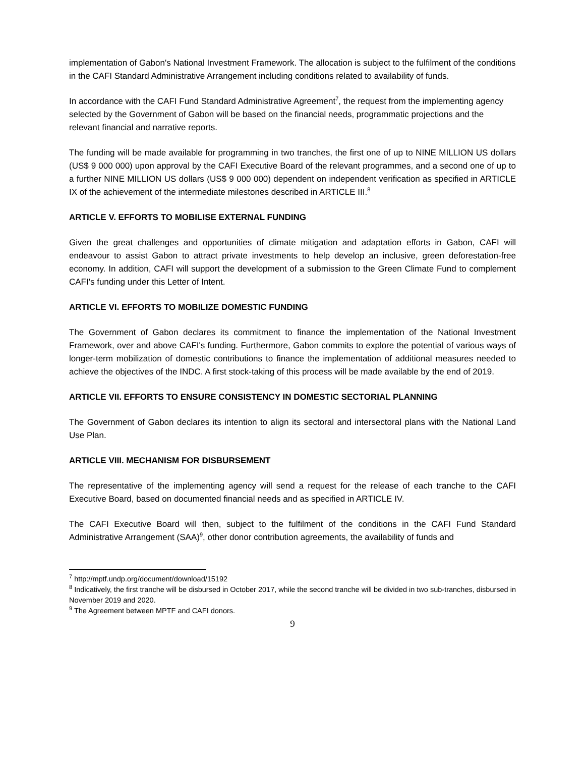implementation of Gabon's National Investment Framework. The allocation is subject to the fulfilment of the conditions in the CAFI Standard Administrative Arrangement including conditions related to availability of funds.
In accordance with the CAFI Fund Standard Administrative Agreement<sup>7</sup>, the request from the implementing agency selected by the Government of Gabon will be based on the financial needs, programmatic projections and the relevant financial and narrative reports.
The funding will be made available for programming in two tranches, the first one of up to NINE MILLION US dollars (US$ 9 000 000) upon approval by the CAFI Executive Board of the relevant programmes, and a second one of up to a further NINE MILLION US dollars (US$ 9 000 000) dependent on independent verification as specified in ARTICLE IX of the achievement of the intermediate milestones described in ARTICLE III.<sup>8</sup>
ARTICLE V. EFFORTS TO MOBILISE EXTERNAL FUNDING
Given the great challenges and opportunities of climate mitigation and adaptation efforts in Gabon, CAFI will endeavour to assist Gabon to attract private investments to help develop an inclusive, green deforestation-free economy. In addition, CAFI will support the development of a submission to the Green Climate Fund to complement CAFI's funding under this Letter of Intent.
ARTICLE VI. EFFORTS TO MOBILIZE DOMESTIC FUNDING
The Government of Gabon declares its commitment to finance the implementation of the National Investment Framework, over and above CAFI's funding. Furthermore, Gabon commits to explore the potential of various ways of longer-term mobilization of domestic contributions to finance the implementation of additional measures needed to achieve the objectives of the INDC. A first stock-taking of this process will be made available by the end of 2019.
ARTICLE VII. EFFORTS TO ENSURE CONSISTENCY IN DOMESTIC SECTORIAL PLANNING
The Government of Gabon declares its intention to align its sectoral and intersectoral plans with the National Land Use Plan.
ARTICLE VIII. MECHANISM FOR DISBURSEMENT
The representative of the implementing agency will send a request for the release of each tranche to the CAFI Executive Board, based on documented financial needs and as specified in ARTICLE IV.
The CAFI Executive Board will then, subject to the fulfilment of the conditions in the CAFI Fund Standard Administrative Arrangement (SAA)<sup>9</sup>, other donor contribution agreements, the availability of funds and
<sup>7</sup> http://mptf.undp.org/document/download/15192
<sup>8</sup> Indicatively, the first tranche will be disbursed in October 2017, while the second tranche will be divided in two sub-tranches, disbursed in November 2019 and 2020.
<sup>9</sup> The Agreement between MPTF and CAFI donors.
9